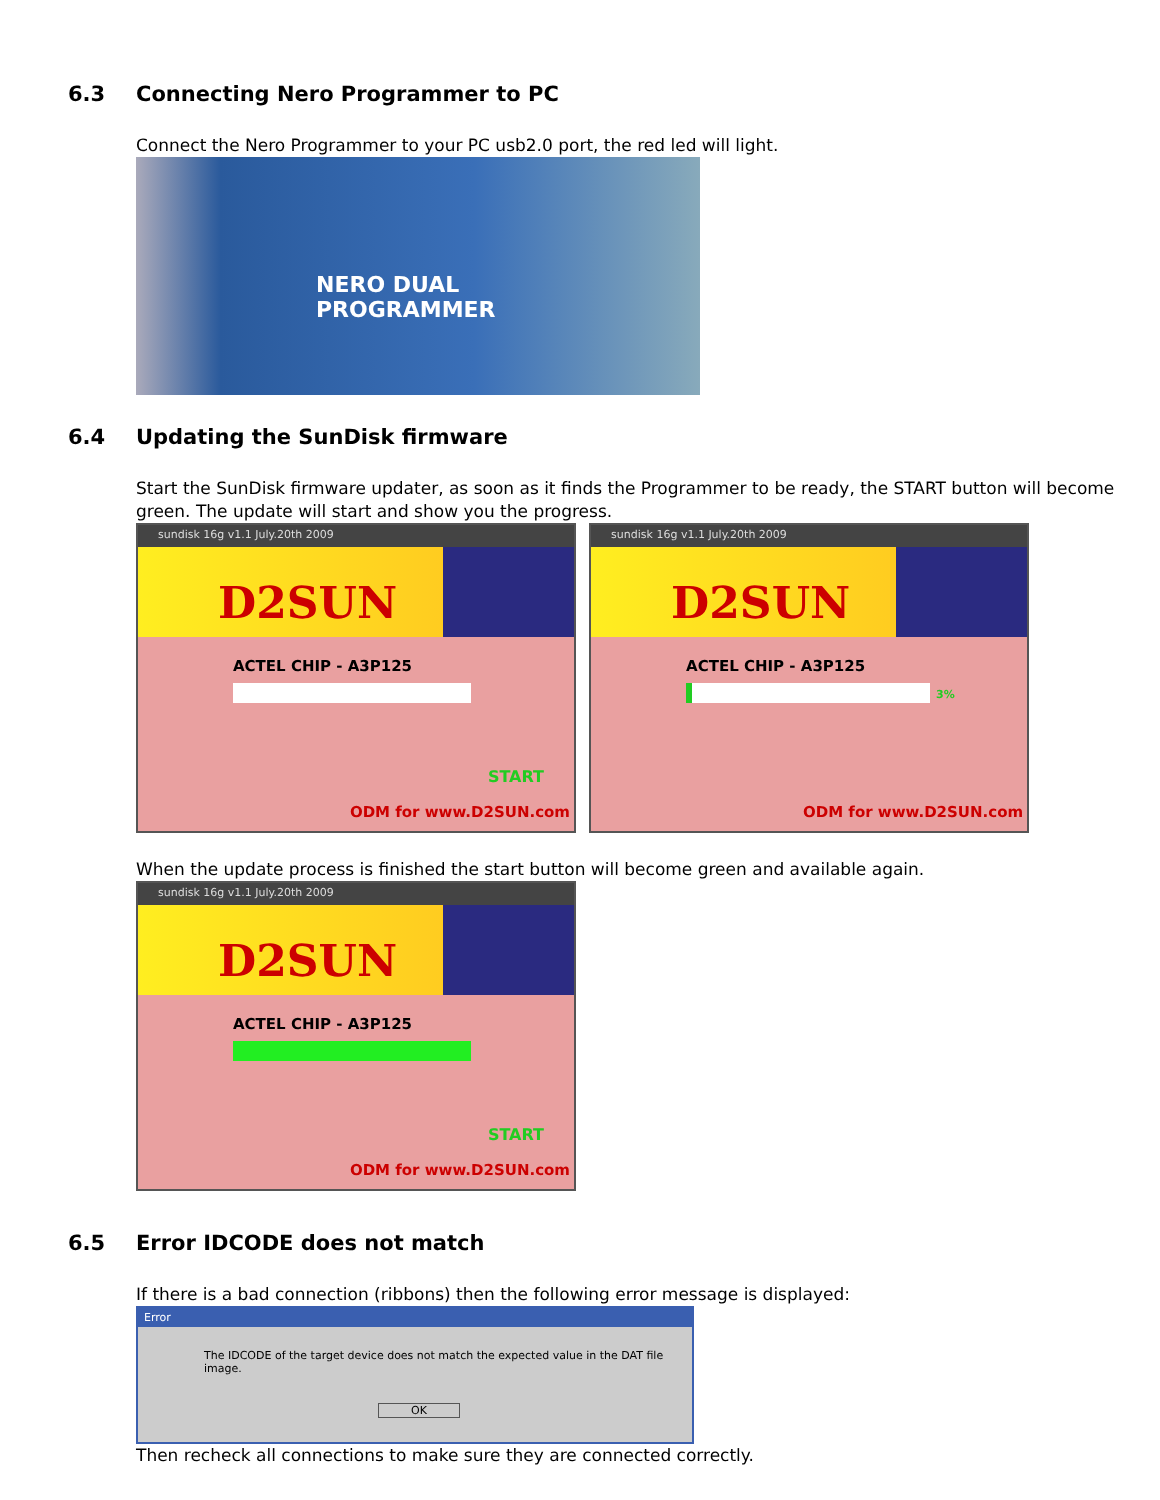6.3 Connecting Nero Programmer to PC
Connect the Nero Programmer to your PC usb2.0 port, the red led will light.
NERO DUAL
PROGRAMMER
6.4 Updating the SunDisk firmware
Start the SunDisk firmware updater, as soon as it finds the Programmer to be ready, the START button will become green. The update will start and show you the progress.
sundisk 16g v1.1 July.20th 2009
D2SUN
ACTEL CHIP - A3P125
START
ODM for www.D2SUN.com
sundisk 16g v1.1 July.20th 2009
D2SUN
ACTEL CHIP - A3P125
3%
ODM for www.D2SUN.com
When the update process is finished the start button will become green and available again.
sundisk 16g v1.1 July.20th 2009
D2SUN
ACTEL CHIP - A3P125
START
ODM for www.D2SUN.com
6.5 Error IDCODE does not match
If there is a bad connection (ribbons) then the following error message is displayed:
Error
The IDCODE of the target device does not match the expected value in the DAT file image.
OK
Then recheck all connections to make sure they are connected correctly.